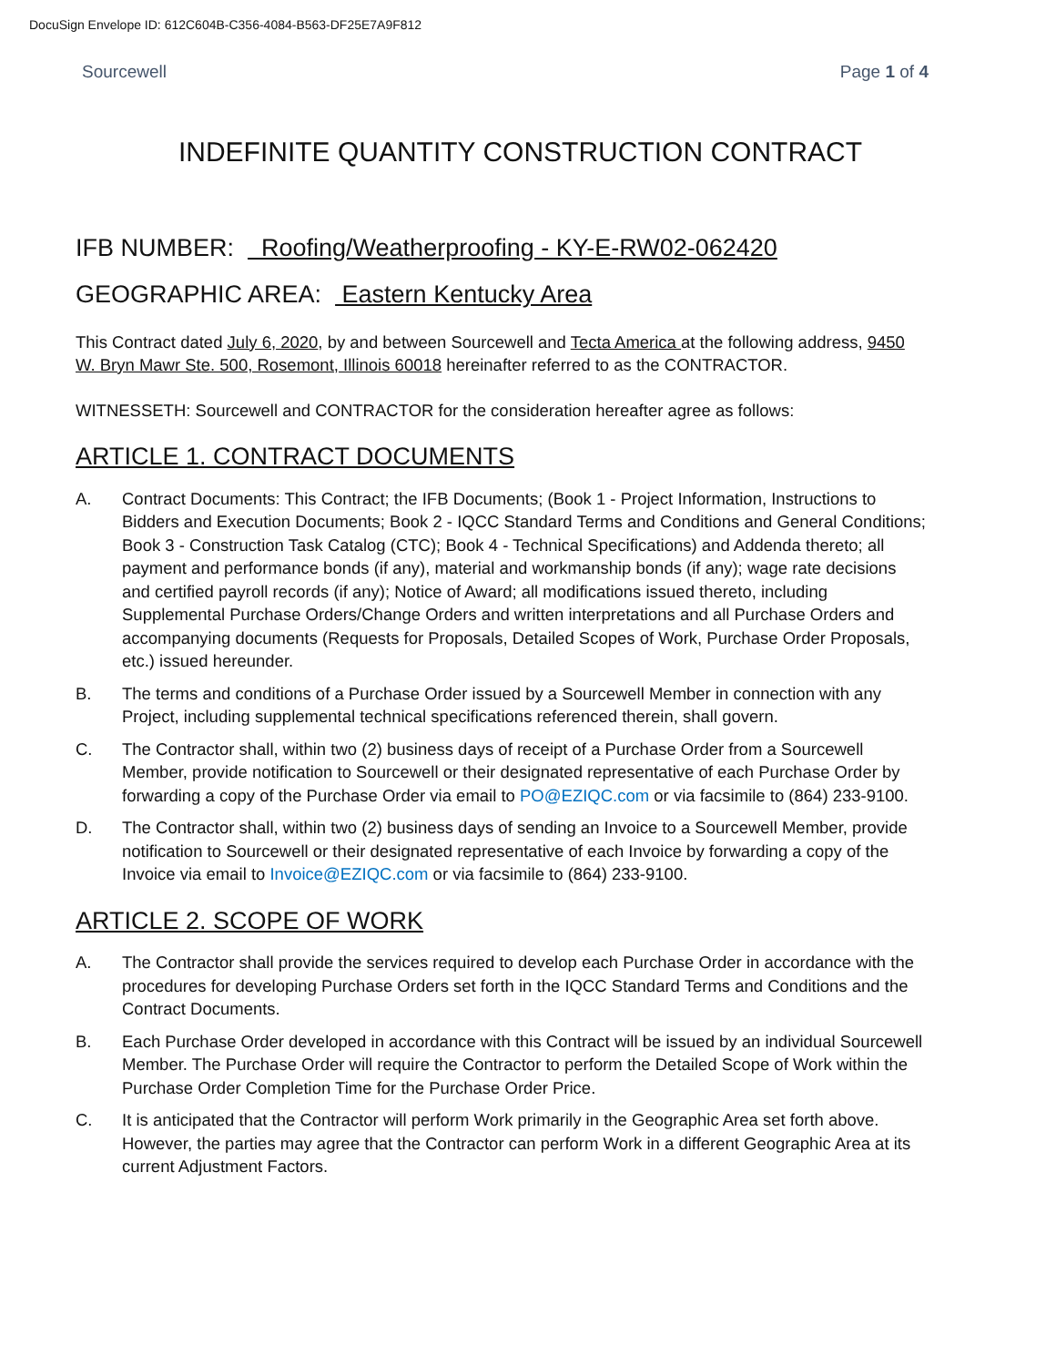DocuSign Envelope ID: 612C604B-C356-4084-B563-DF25E7A9F812
Sourcewell Page 1 of 4
INDEFINITE QUANTITY CONSTRUCTION CONTRACT
IFB NUMBER: Roofing/Weatherproofing - KY-E-RW02-062420
GEOGRAPHIC AREA: Eastern Kentucky Area
This Contract dated July 6, 2020, by and between Sourcewell and Tecta America at the following address, 9450 W. Bryn Mawr Ste. 500, Rosemont, Illinois 60018 hereinafter referred to as the CONTRACTOR.
WITNESSETH: Sourcewell and CONTRACTOR for the consideration hereafter agree as follows:
ARTICLE 1. CONTRACT DOCUMENTS
A. Contract Documents: This Contract; the IFB Documents; (Book 1 - Project Information, Instructions to Bidders and Execution Documents; Book 2 - IQCC Standard Terms and Conditions and General Conditions; Book 3 - Construction Task Catalog (CTC); Book 4 - Technical Specifications) and Addenda thereto; all payment and performance bonds (if any), material and workmanship bonds (if any); wage rate decisions and certified payroll records (if any); Notice of Award; all modifications issued thereto, including Supplemental Purchase Orders/Change Orders and written interpretations and all Purchase Orders and accompanying documents (Requests for Proposals, Detailed Scopes of Work, Purchase Order Proposals, etc.) issued hereunder.
B. The terms and conditions of a Purchase Order issued by a Sourcewell Member in connection with any Project, including supplemental technical specifications referenced therein, shall govern.
C. The Contractor shall, within two (2) business days of receipt of a Purchase Order from a Sourcewell Member, provide notification to Sourcewell or their designated representative of each Purchase Order by forwarding a copy of the Purchase Order via email to PO@EZIQC.com or via facsimile to (864) 233-9100.
D. The Contractor shall, within two (2) business days of sending an Invoice to a Sourcewell Member, provide notification to Sourcewell or their designated representative of each Invoice by forwarding a copy of the Invoice via email to Invoice@EZIQC.com or via facsimile to (864) 233-9100.
ARTICLE 2. SCOPE OF WORK
A. The Contractor shall provide the services required to develop each Purchase Order in accordance with the procedures for developing Purchase Orders set forth in the IQCC Standard Terms and Conditions and the Contract Documents.
B. Each Purchase Order developed in accordance with this Contract will be issued by an individual Sourcewell Member. The Purchase Order will require the Contractor to perform the Detailed Scope of Work within the Purchase Order Completion Time for the Purchase Order Price.
C. It is anticipated that the Contractor will perform Work primarily in the Geographic Area set forth above. However, the parties may agree that the Contractor can perform Work in a different Geographic Area at its current Adjustment Factors.